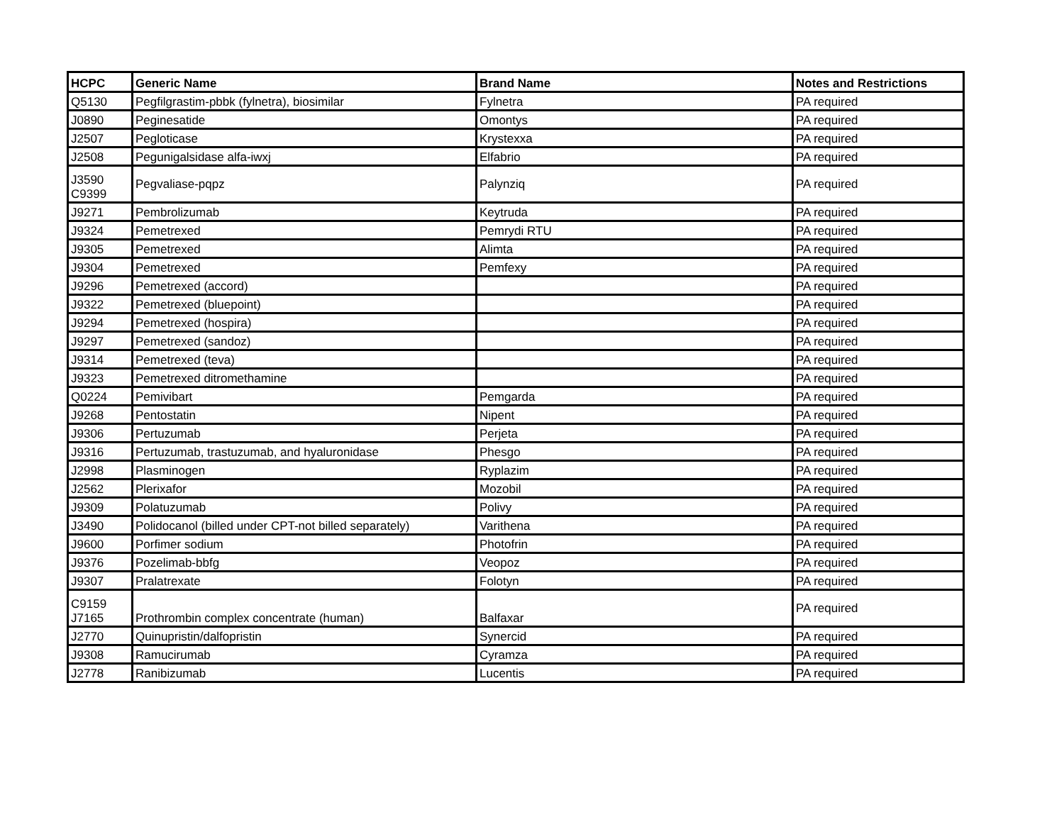| HCPC | Generic Name | Brand Name | Notes and Restrictions |
| --- | --- | --- | --- |
| Q5130 | Pegfilgrastim-pbbk (fylnetra), biosimilar | Fylnetra | PA required |
| J0890 | Peginesatide | Omontys | PA required |
| J2507 | Pegloticase | Krystexxa | PA required |
| J2508 | Pegunigalsidase alfa-iwxj | Elfabrio | PA required |
| J3590 C9399 | Pegvaliase-pqpz | Palynziq | PA required |
| J9271 | Pembrolizumab | Keytruda | PA required |
| J9324 | Pemetrexed | Pemrydi RTU | PA required |
| J9305 | Pemetrexed | Alimta | PA required |
| J9304 | Pemetrexed | Pemfexy | PA required |
| J9296 | Pemetrexed (accord) | | PA required |
| J9322 | Pemetrexed (bluepoint) | | PA required |
| J9294 | Pemetrexed (hospira) | | PA required |
| J9297 | Pemetrexed (sandoz) | | PA required |
| J9314 | Pemetrexed (teva) | | PA required |
| J9323 | Pemetrexed ditromethamine | | PA required |
| Q0224 | Pemivibart | Pemgarda | PA required |
| J9268 | Pentostatin | Nipent | PA required |
| J9306 | Pertuzumab | Perjeta | PA required |
| J9316 | Pertuzumab, trastuzumab, and hyaluronidase | Phesgo | PA required |
| J2998 | Plasminogen | Ryplazim | PA required |
| J2562 | Plerixafor | Mozobil | PA required |
| J9309 | Polatuzumab | Polivy | PA required |
| J3490 | Polidocanol (billed under CPT-not billed separately) | Varithena | PA required |
| J9600 | Porfimer sodium | Photofrin | PA required |
| J9376 | Pozelimab-bbfg | Veopoz | PA required |
| J9307 | Pralatrexate | Folotyn | PA required |
| C9159 J7165 | Prothrombin complex concentrate (human) | Balfaxar | PA required |
| J2770 | Quinupristin/dalfopristin | Synercid | PA required |
| J9308 | Ramucirumab | Cyramza | PA required |
| J2778 | Ranibizumab | Lucentis | PA required |